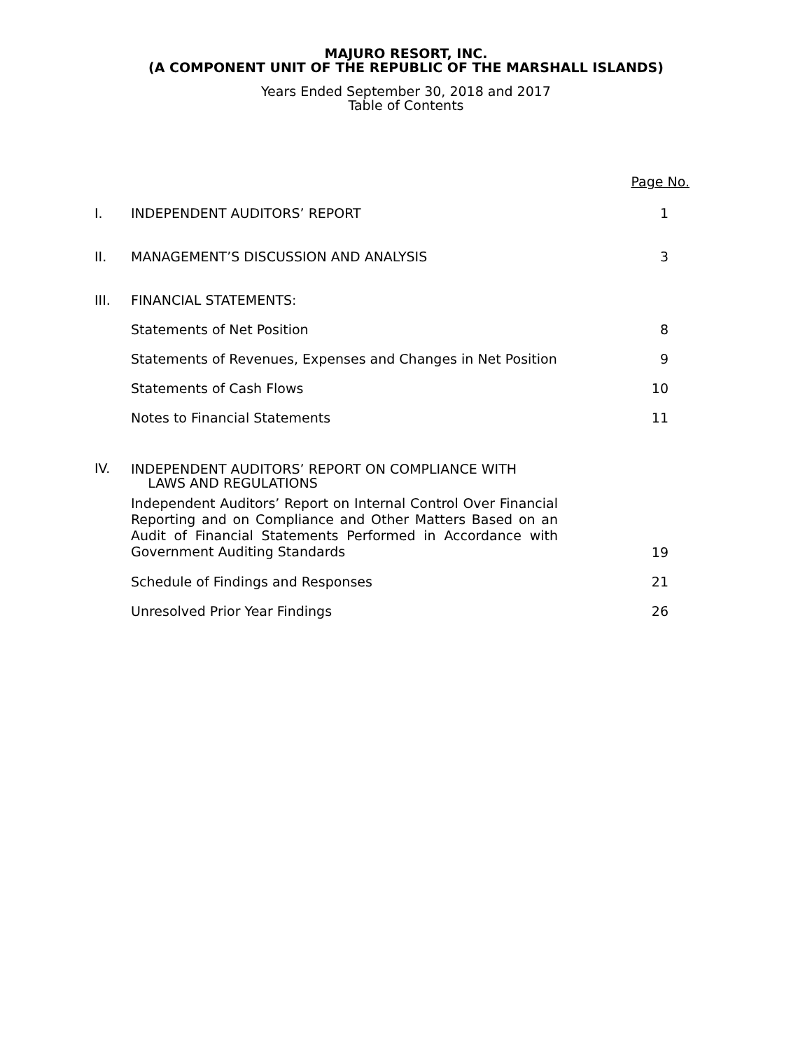MAJURO RESORT, INC.
(A COMPONENT UNIT OF THE REPUBLIC OF THE MARSHALL ISLANDS)
Years Ended September 30, 2018 and 2017
Table of Contents
| | | Page No. |
| I. | INDEPENDENT AUDITORS’ REPORT | 1 |
| II. | MANAGEMENT’S DISCUSSION AND ANALYSIS | 3 |
| III. | FINANCIAL STATEMENTS: | |
| | Statements of Net Position | 8 |
| | Statements of Revenues, Expenses and Changes in Net Position | 9 |
| | Statements of Cash Flows | 10 |
| | Notes to Financial Statements | 11 |
| IV. | INDEPENDENT AUDITORS’ REPORT ON COMPLIANCE WITH LAWS AND REGULATIONS | |
| | Independent Auditors’ Report on Internal Control Over Financial Reporting and on Compliance and Other Matters Based on an Audit of Financial Statements Performed in Accordance with Government Auditing Standards | 19 |
| | Schedule of Findings and Responses | 21 |
| | Unresolved Prior Year Findings | 26 |